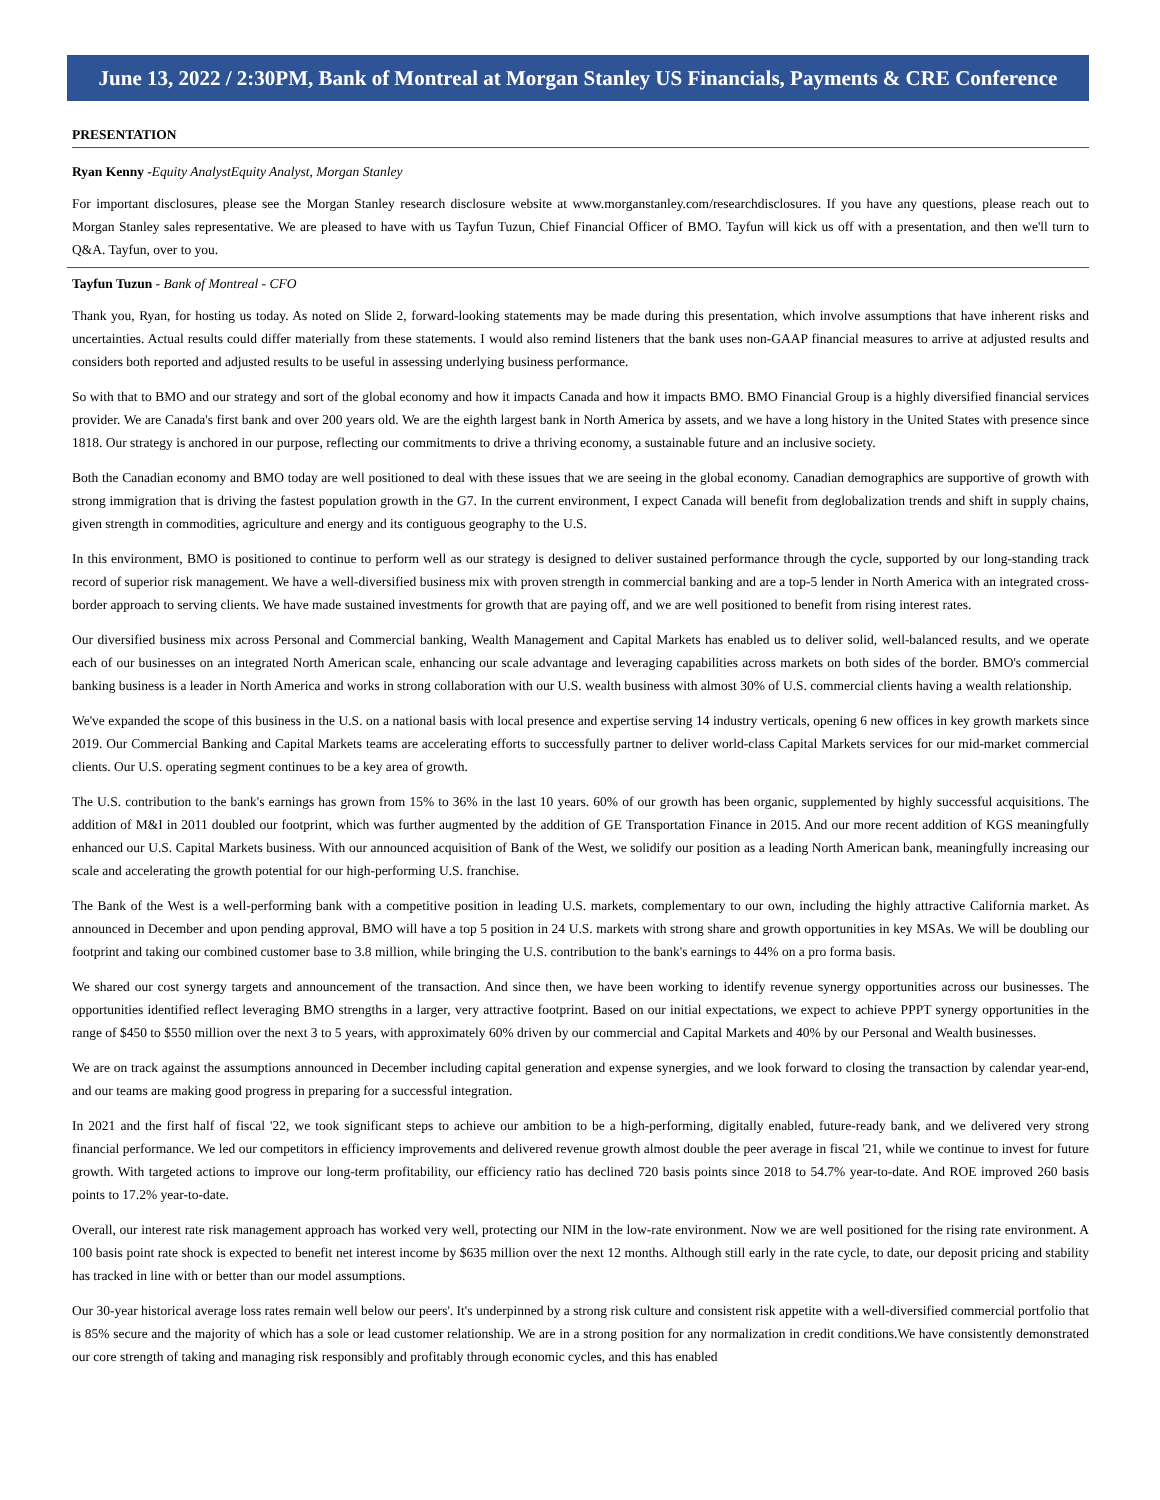June 13, 2022 / 2:30PM, Bank of Montreal at Morgan Stanley US Financials, Payments & CRE Conference
PRESENTATION
Ryan Kenny -Equity AnalystEquity Analyst, Morgan Stanley
For important disclosures, please see the Morgan Stanley research disclosure website at www.morganstanley.com/researchdisclosures. If you have any questions, please reach out to Morgan Stanley sales representative. We are pleased to have with us Tayfun Tuzun, Chief Financial Officer of BMO. Tayfun will kick us off with a presentation, and then we'll turn to Q&A. Tayfun, over to you.
Tayfun Tuzun - Bank of Montreal - CFO
Thank you, Ryan, for hosting us today. As noted on Slide 2, forward-looking statements may be made during this presentation, which involve assumptions that have inherent risks and uncertainties. Actual results could differ materially from these statements. I would also remind listeners that the bank uses non-GAAP financial measures to arrive at adjusted results and considers both reported and adjusted results to be useful in assessing underlying business performance.
So with that to BMO and our strategy and sort of the global economy and how it impacts Canada and how it impacts BMO. BMO Financial Group is a highly diversified financial services provider. We are Canada's first bank and over 200 years old. We are the eighth largest bank in North America by assets, and we have a long history in the United States with presence since 1818. Our strategy is anchored in our purpose, reflecting our commitments to drive a thriving economy, a sustainable future and an inclusive society.
Both the Canadian economy and BMO today are well positioned to deal with these issues that we are seeing in the global economy. Canadian demographics are supportive of growth with strong immigration that is driving the fastest population growth in the G7. In the current environment, I expect Canada will benefit from deglobalization trends and shift in supply chains, given strength in commodities, agriculture and energy and its contiguous geography to the U.S.
In this environment, BMO is positioned to continue to perform well as our strategy is designed to deliver sustained performance through the cycle, supported by our long-standing track record of superior risk management. We have a well-diversified business mix with proven strength in commercial banking and are a top-5 lender in North America with an integrated cross-border approach to serving clients. We have made sustained investments for growth that are paying off, and we are well positioned to benefit from rising interest rates.
Our diversified business mix across Personal and Commercial banking, Wealth Management and Capital Markets has enabled us to deliver solid, well-balanced results, and we operate each of our businesses on an integrated North American scale, enhancing our scale advantage and leveraging capabilities across markets on both sides of the border. BMO's commercial banking business is a leader in North America and works in strong collaboration with our U.S. wealth business with almost 30% of U.S. commercial clients having a wealth relationship.
We've expanded the scope of this business in the U.S. on a national basis with local presence and expertise serving 14 industry verticals, opening 6 new offices in key growth markets since 2019. Our Commercial Banking and Capital Markets teams are accelerating efforts to successfully partner to deliver world-class Capital Markets services for our mid-market commercial clients. Our U.S. operating segment continues to be a key area of growth.
The U.S. contribution to the bank's earnings has grown from 15% to 36% in the last 10 years. 60% of our growth has been organic, supplemented by highly successful acquisitions. The addition of M&I in 2011 doubled our footprint, which was further augmented by the addition of GE Transportation Finance in 2015. And our more recent addition of KGS meaningfully enhanced our U.S. Capital Markets business. With our announced acquisition of Bank of the West, we solidify our position as a leading North American bank, meaningfully increasing our scale and accelerating the growth potential for our high-performing U.S. franchise.
The Bank of the West is a well-performing bank with a competitive position in leading U.S. markets, complementary to our own, including the highly attractive California market. As announced in December and upon pending approval, BMO will have a top 5 position in 24 U.S. markets with strong share and growth opportunities in key MSAs. We will be doubling our footprint and taking our combined customer base to 3.8 million, while bringing the U.S. contribution to the bank's earnings to 44% on a pro forma basis.
We shared our cost synergy targets and announcement of the transaction. And since then, we have been working to identify revenue synergy opportunities across our businesses. The opportunities identified reflect leveraging BMO strengths in a larger, very attractive footprint. Based on our initial expectations, we expect to achieve PPPT synergy opportunities in the range of $450 to $550 million over the next 3 to 5 years, with approximately 60% driven by our commercial and Capital Markets and 40% by our Personal and Wealth businesses.
We are on track against the assumptions announced in December including capital generation and expense synergies, and we look forward to closing the transaction by calendar year-end, and our teams are making good progress in preparing for a successful integration.
In 2021 and the first half of fiscal '22, we took significant steps to achieve our ambition to be a high-performing, digitally enabled, future-ready bank, and we delivered very strong financial performance. We led our competitors in efficiency improvements and delivered revenue growth almost double the peer average in fiscal '21, while we continue to invest for future growth. With targeted actions to improve our long-term profitability, our efficiency ratio has declined 720 basis points since 2018 to 54.7% year-to-date. And ROE improved 260 basis points to 17.2% year-to-date.
Overall, our interest rate risk management approach has worked very well, protecting our NIM in the low-rate environment. Now we are well positioned for the rising rate environment. A 100 basis point rate shock is expected to benefit net interest income by $635 million over the next 12 months. Although still early in the rate cycle, to date, our deposit pricing and stability has tracked in line with or better than our model assumptions.
Our 30-year historical average loss rates remain well below our peers'. It's underpinned by a strong risk culture and consistent risk appetite with a well-diversified commercial portfolio that is 85% secure and the majority of which has a sole or lead customer relationship. We are in a strong position for any normalization in credit conditions.We have consistently demonstrated our core strength of taking and managing risk responsibly and profitably through economic cycles, and this has enabled